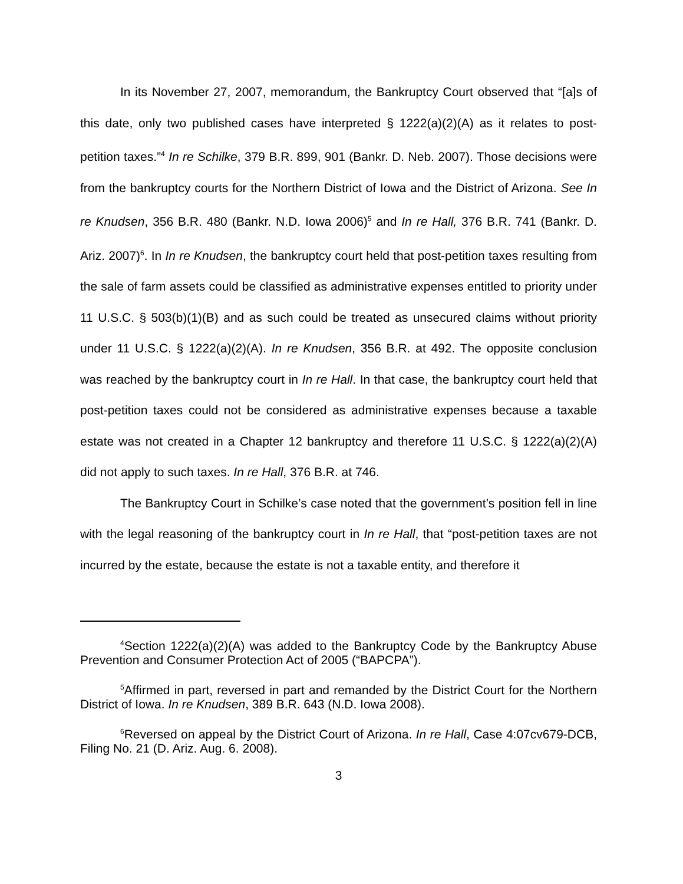In its November 27, 2007, memorandum, the Bankruptcy Court observed that “[a]s of this date, only two published cases have interpreted § 1222(a)(2)(A) as it relates to post-petition taxes.”<sup>4</sup> In re Schilke, 379 B.R. 899, 901 (Bankr. D. Neb. 2007). Those decisions were from the bankruptcy courts for the Northern District of Iowa and the District of Arizona. See In re Knudsen, 356 B.R. 480 (Bankr. N.D. Iowa 2006)<sup>5</sup> and In re Hall, 376 B.R. 741 (Bankr. D. Ariz. 2007)<sup>6</sup>. In In re Knudsen, the bankruptcy court held that post-petition taxes resulting from the sale of farm assets could be classified as administrative expenses entitled to priority under 11 U.S.C. § 503(b)(1)(B) and as such could be treated as unsecured claims without priority under 11 U.S.C. § 1222(a)(2)(A). In re Knudsen, 356 B.R. at 492. The opposite conclusion was reached by the bankruptcy court in In re Hall. In that case, the bankruptcy court held that post-petition taxes could not be considered as administrative expenses because a taxable estate was not created in a Chapter 12 bankruptcy and therefore 11 U.S.C. § 1222(a)(2)(A) did not apply to such taxes. In re Hall, 376 B.R. at 746.
The Bankruptcy Court in Schilke’s case noted that the government’s position fell in line with the legal reasoning of the bankruptcy court in In re Hall, that “post-petition taxes are not incurred by the estate, because the estate is not a taxable entity, and therefore it
<sup>4</sup> Section 1222(a)(2)(A) was added to the Bankruptcy Code by the Bankruptcy Abuse Prevention and Consumer Protection Act of 2005 (“BAPCPA”).
<sup>5</sup> Affirmed in part, reversed in part and remanded by the District Court for the Northern District of Iowa. In re Knudsen, 389 B.R. 643 (N.D. Iowa 2008).
<sup>6</sup> Reversed on appeal by the District Court of Arizona. In re Hall, Case 4:07cv679-DCB, Filing No. 21 (D. Ariz. Aug. 6. 2008).
3